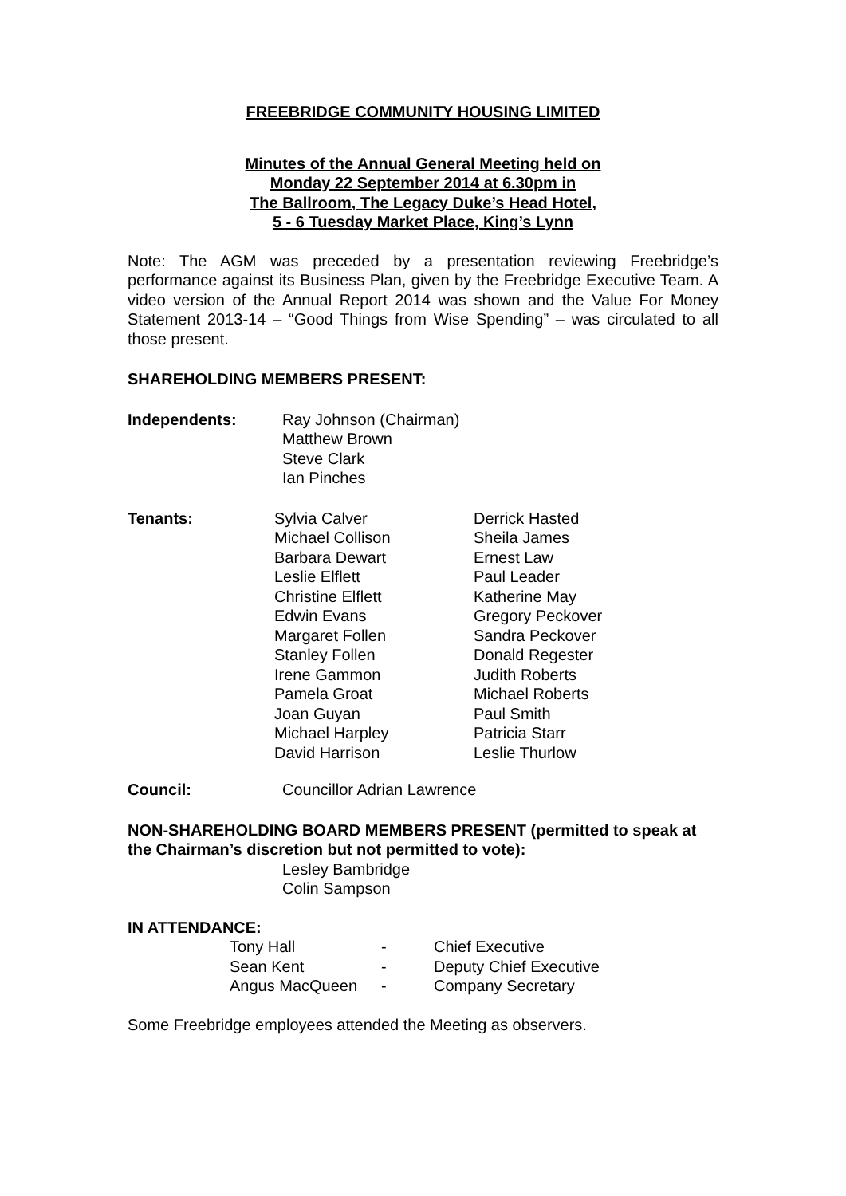FREEBRIDGE COMMUNITY HOUSING LIMITED
Minutes of the Annual General Meeting held on
Monday 22 September 2014 at 6.30pm in
The Ballroom, The Legacy Duke’s Head Hotel,
5 - 6 Tuesday Market Place, King’s Lynn
Note: The AGM was preceded by a presentation reviewing Freebridge’s performance against its Business Plan, given by the Freebridge Executive Team. A video version of the Annual Report 2014 was shown and the Value For Money Statement 2013-14 – “Good Things from Wise Spending” – was circulated to all those present.
SHAREHOLDING MEMBERS PRESENT:
| Independents: | Ray Johnson (Chairman) Matthew Brown Steve Clark Ian Pinches |
| Tenants: | Sylvia Calver Michael Collison Barbara Dewart Leslie Elflett Christine Elflett Edwin Evans Margaret Follen Stanley Follen Irene Gammon Pamela Groat Joan Guyan Michael Harpley David Harrison | Derrick Hasted Sheila James Ernest Law Paul Leader Katherine May Gregory Peckover Sandra Peckover Donald Regester Judith Roberts Michael Roberts Paul Smith Patricia Starr Leslie Thurlow |
| Council: | Councillor Adrian Lawrence |
NON-SHAREHOLDING BOARD MEMBERS PRESENT (permitted to speak at the Chairman’s discretion but not permitted to vote):
Lesley Bambridge
Colin Sampson
IN ATTENDANCE:
| Tony Hall | - | Chief Executive |
| Sean Kent | - | Deputy Chief Executive |
| Angus MacQueen | - | Company Secretary |
Some Freebridge employees attended the Meeting as observers.